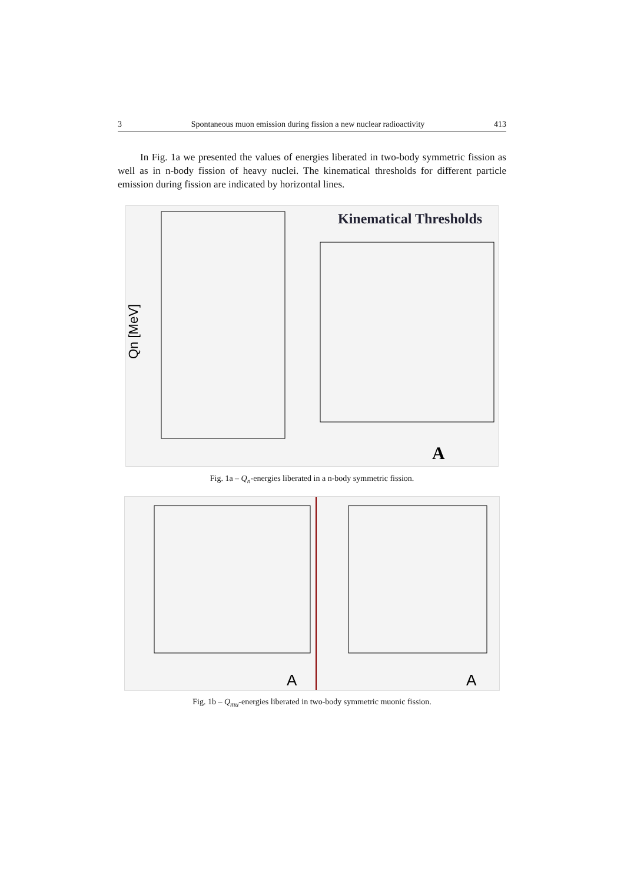3 Spontaneous muon emission during fission a new nuclear radioactivity 413
In Fig. 1a we presented the values of energies liberated in two-body symmetric fission as well as in n-body fission of heavy nuclei. The kinematical thresholds for different particle emission during fission are indicated by horizontal lines.
Kinematical Thresholds
A
Qn [MeV]
Fig. 1a – Q<sub>n</sub>-energies liberated in a n-body symmetric fission.
A
A
Fig. 1b – Q<sub>mu</sub>-energies liberated in two-body symmetric muonic fission.